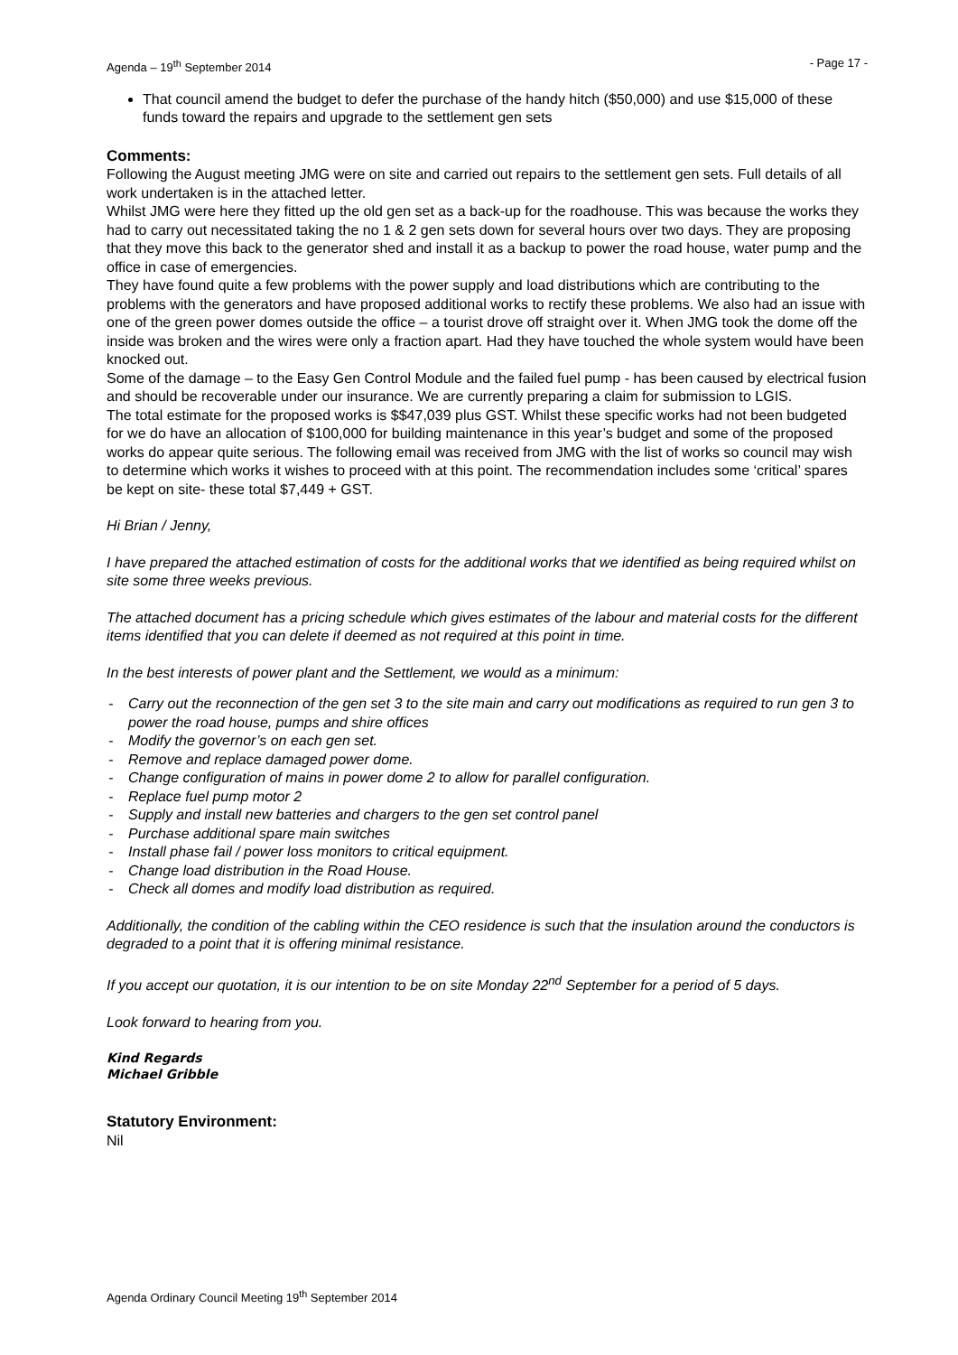Agenda – 19<sup>th</sup> September 2014 - Page 17 -
That council amend the budget to defer the purchase of the handy hitch ($50,000) and use $15,000 of these funds toward the repairs and upgrade to the settlement gen sets
Comments:
Following the August meeting JMG were on site and carried out repairs to the settlement gen sets. Full details of all work undertaken is in the attached letter.
Whilst JMG were here they fitted up the old gen set as a back-up for the roadhouse. This was because the works they had to carry out necessitated taking the no 1 & 2 gen sets down for several hours over two days. They are proposing that they move this back to the generator shed and install it as a backup to power the road house, water pump and the office in case of emergencies.
They have found quite a few problems with the power supply and load distributions which are contributing to the problems with the generators and have proposed additional works to rectify these problems. We also had an issue with one of the green power domes outside the office – a tourist drove off straight over it. When JMG took the dome off the inside was broken and the wires were only a fraction apart. Had they have touched the whole system would have been knocked out.
Some of the damage – to the Easy Gen Control Module and the failed fuel pump - has been caused by electrical fusion and should be recoverable under our insurance. We are currently preparing a claim for submission to LGIS.
The total estimate for the proposed works is $$47,039 plus GST. Whilst these specific works had not been budgeted for we do have an allocation of $100,000 for building maintenance in this year’s budget and some of the proposed works do appear quite serious. The following email was received from JMG with the list of works so council may wish to determine which works it wishes to proceed with at this point. The recommendation includes some ‘critical’ spares be kept on site- these total $7,449 + GST.
Hi Brian / Jenny,
I have prepared the attached estimation of costs for the additional works that we identified as being required whilst on site some three weeks previous.
The attached document has a pricing schedule which gives estimates of the labour and material costs for the different items identified that you can delete if deemed as not required at this point in time.
In the best interests of power plant and the Settlement, we would as a minimum:
- Carry out the reconnection of the gen set 3 to the site main and carry out modifications as required to run gen 3 to power the road house, pumps and shire offices
- Modify the governor’s on each gen set.
- Remove and replace damaged power dome.
- Change configuration of mains in power dome 2 to allow for parallel configuration.
- Replace fuel pump motor 2
- Supply and install new batteries and chargers to the gen set control panel
- Purchase additional spare main switches
- Install phase fail / power loss monitors to critical equipment.
- Change load distribution in the Road House.
- Check all domes and modify load distribution as required.
Additionally, the condition of the cabling within the CEO residence is such that the insulation around the conductors is degraded to a point that it is offering minimal resistance.
If you accept our quotation, it is our intention to be on site Monday 22<sup>nd</sup> September for a period of 5 days.
Look forward to hearing from you.
Kind Regards
Michael Gribble
Statutory Environment:
Nil
Agenda Ordinary Council Meeting 19<sup>th</sup> September 2014